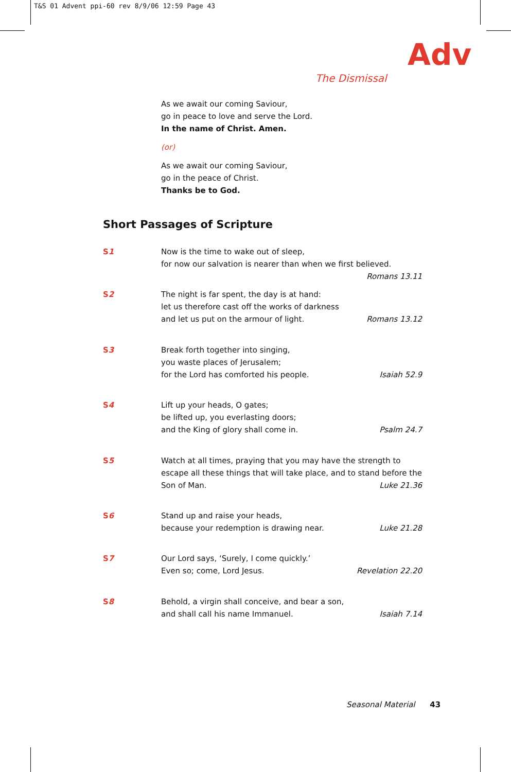T&S 01 Advent ppi-60 rev 8/9/06 12:59 Page 43
Adv
The Dismissal
As we await our coming Saviour,
go in peace to love and serve the Lord.
In the name of Christ. Amen.
(or)
As we await our coming Saviour,
go in the peace of Christ.
Thanks be to God.
Short Passages of Scripture
S1 Now is the time to wake out of sleep,
for now our salvation is nearer than when we first believed.
Romans 13.11
S2 The night is far spent, the day is at hand:
let us therefore cast off the works of darkness
and let us put on the armour of light. Romans 13.12
S3 Break forth together into singing,
you waste places of Jerusalem;
for the Lord has comforted his people. Isaiah 52.9
S4 Lift up your heads, O gates;
be lifted up, you everlasting doors;
and the King of glory shall come in. Psalm 24.7
S5 Watch at all times, praying that you may have the strength to
escape all these things that will take place, and to stand before the
Son of Man. Luke 21.36
S6 Stand up and raise your heads,
because your redemption is drawing near. Luke 21.28
S7 Our Lord says, ‘Surely, I come quickly.’
Even so; come, Lord Jesus. Revelation 22.20
S8 Behold, a virgin shall conceive, and bear a son,
and shall call his name Immanuel. Isaiah 7.14
Seasonal Material 43